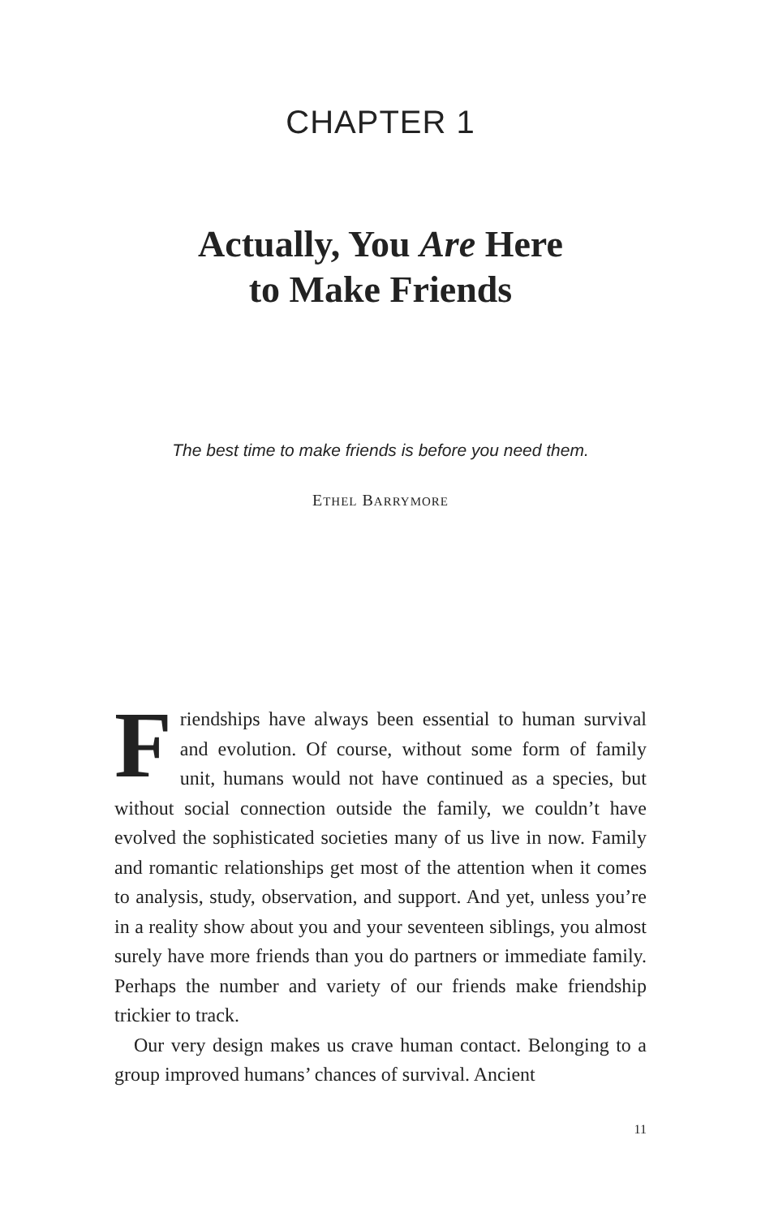CHAPTER 1
Actually, You Are Here
to Make Friends
The best time to make friends is before you need them.
ETHEL BARRYMORE
Friendships have always been essential to human survival and evolution. Of course, without some form of family unit, humans would not have continued as a species, but without social connection outside the family, we couldn’t have evolved the sophisticated societies many of us live in now. Family and romantic relationships get most of the attention when it comes to analysis, study, observation, and support. And yet, unless you’re in a reality show about you and your seventeen siblings, you almost surely have more friends than you do partners or immediate family. Perhaps the number and variety of our friends make friendship trickier to track.
Our very design makes us crave human contact. Belonging to a group improved humans’ chances of survival. Ancient
11